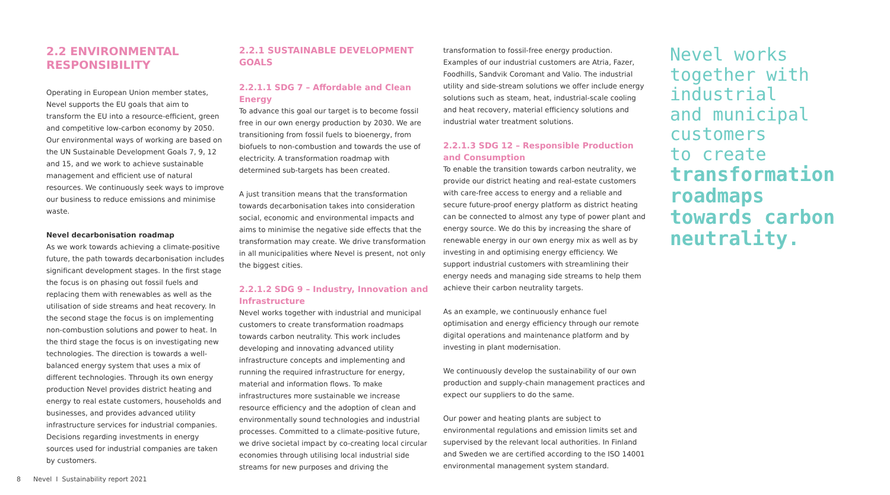2.2 ENVIRONMENTAL RESPONSIBILITY
Operating in European Union member states, Nevel supports the EU goals that aim to transform the EU into a resource-efficient, green and competitive low-carbon economy by 2050. Our environmental ways of working are based on the UN Sustainable Development Goals 7, 9, 12 and 15, and we work to achieve sustainable management and efficient use of natural resources. We continuously seek ways to improve our business to reduce emissions and minimise waste.
Nevel decarbonisation roadmap
As we work towards achieving a climate-positive future, the path towards decarbonisation includes significant development stages. In the first stage the focus is on phasing out fossil fuels and replacing them with renewables as well as the utilisation of side streams and heat recovery. In the second stage the focus is on implementing non-combustion solutions and power to heat. In the third stage the focus is on investigating new technologies. The direction is towards a well-balanced energy system that uses a mix of different technologies. Through its own energy production Nevel provides district heating and energy to real estate customers, households and businesses, and provides advanced utility infrastructure services for industrial companies. Decisions regarding investments in energy sources used for industrial companies are taken by customers.
2.2.1 SUSTAINABLE DEVELOPMENT GOALS
2.2.1.1 SDG 7 – Affordable and Clean Energy
To advance this goal our target is to become fossil free in our own energy production by 2030. We are transitioning from fossil fuels to bioenergy, from biofuels to non-combustion and towards the use of electricity. A transformation roadmap with determined sub-targets has been created.
A just transition means that the transformation towards decarbonisation takes into consideration social, economic and environmental impacts and aims to minimise the negative side effects that the transformation may create. We drive transformation in all municipalities where Nevel is present, not only the biggest cities.
2.2.1.2 SDG 9 – Industry, Innovation and Infrastructure
Nevel works together with industrial and municipal customers to create transformation roadmaps towards carbon neutrality. This work includes developing and innovating advanced utility infrastructure concepts and implementing and running the required infrastructure for energy, material and information flows. To make infrastructures more sustainable we increase resource efficiency and the adoption of clean and environmentally sound technologies and industrial processes. Committed to a climate-positive future, we drive societal impact by co-creating local circular economies through utilising local industrial side streams for new purposes and driving the
transformation to fossil-free energy production. Examples of our industrial customers are Atria, Fazer, Foodhills, Sandvik Coromant and Valio. The industrial utility and side-stream solutions we offer include energy solutions such as steam, heat, industrial-scale cooling and heat recovery, material efficiency solutions and industrial water treatment solutions.
2.2.1.3 SDG 12 – Responsible Production and Consumption
To enable the transition towards carbon neutrality, we provide our district heating and real-estate customers with care-free access to energy and a reliable and secure future-proof energy platform as district heating can be connected to almost any type of power plant and energy source. We do this by increasing the share of renewable energy in our own energy mix as well as by investing in and optimising energy efficiency. We support industrial customers with streamlining their energy needs and managing side streams to help them achieve their carbon neutrality targets.
As an example, we continuously enhance fuel optimisation and energy efficiency through our remote digital operations and maintenance platform and by investing in plant modernisation.
We continuously develop the sustainability of our own production and supply-chain management practices and expect our suppliers to do the same.
Our power and heating plants are subject to environmental regulations and emission limits set and supervised by the relevant local authorities. In Finland and Sweden we are certified according to the ISO 14001 environmental management system standard.
Nevel works
together with
industrial
and municipal
customers
to create
transformation
roadmaps
towards carbon
neutrality.
8 Nevel I Sustainability report 2021